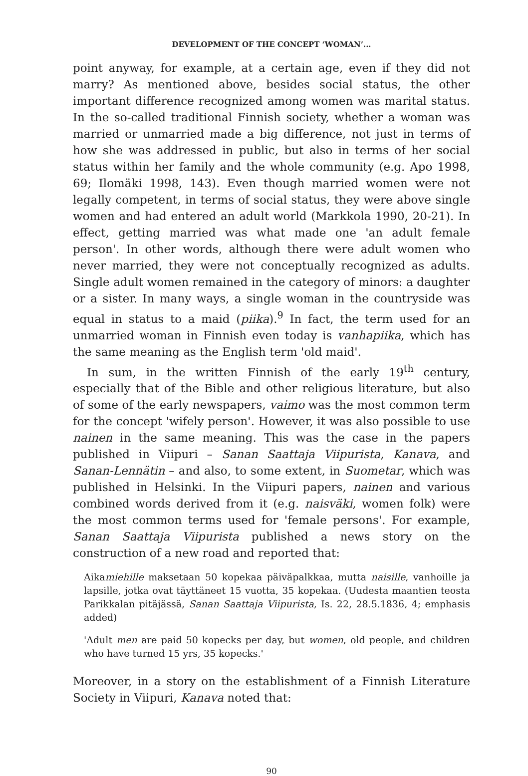DEVELOPMENT OF THE CONCEPT ‘WOMAN’...
point anyway, for example, at a certain age, even if they did not marry? As mentioned above, besides social status, the other important difference recognized among women was marital status. In the so-called traditional Finnish society, whether a woman was married or unmarried made a big difference, not just in terms of how she was addressed in public, but also in terms of her social status within her family and the whole community (e.g. Apo 1998, 69; Ilomäki 1998, 143). Even though married women were not legally competent, in terms of social status, they were above single women and had entered an adult world (Markkola 1990, 20-21). In effect, getting married was what made one 'an adult female person'. In other words, although there were adult women who never married, they were not conceptually recognized as adults. Single adult women remained in the category of minors: a daughter or a sister. In many ways, a single woman in the countryside was equal in status to a maid (piika).<sup>9</sup> In fact, the term used for an unmarried woman in Finnish even today is vanhapiika, which has the same meaning as the English term 'old maid'.
In sum, in the written Finnish of the early 19<sup>th</sup> century, especially that of the Bible and other religious literature, but also of some of the early newspapers, vaimo was the most common term for the concept 'wifely person'. However, it was also possible to use nainen in the same meaning. This was the case in the papers published in Viipuri – Sanan Saattaja Viipurista, Kanava, and Sanan-Lennätin – and also, to some extent, in Suometar, which was published in Helsinki. In the Viipuri papers, nainen and various combined words derived from it (e.g. naisväki, women folk) were the most common terms used for 'female persons'. For example, Sanan Saattaja Viipurista published a news story on the construction of a new road and reported that:
Aikamiehille maksetaan 50 kopekaa päiväpalkkaa, mutta naisille, vanhoille ja lapsille, jotka ovat täyttäneet 15 vuotta, 35 kopekaa. (Uudesta maantien teosta Parikkalan pitäjässä, Sanan Saattaja Viipurista, Is. 22, 28.5.1836, 4; emphasis added)
'Adult men are paid 50 kopecks per day, but women, old people, and children who have turned 15 yrs, 35 kopecks.'
Moreover, in a story on the establishment of a Finnish Literature Society in Viipuri, Kanava noted that:
90